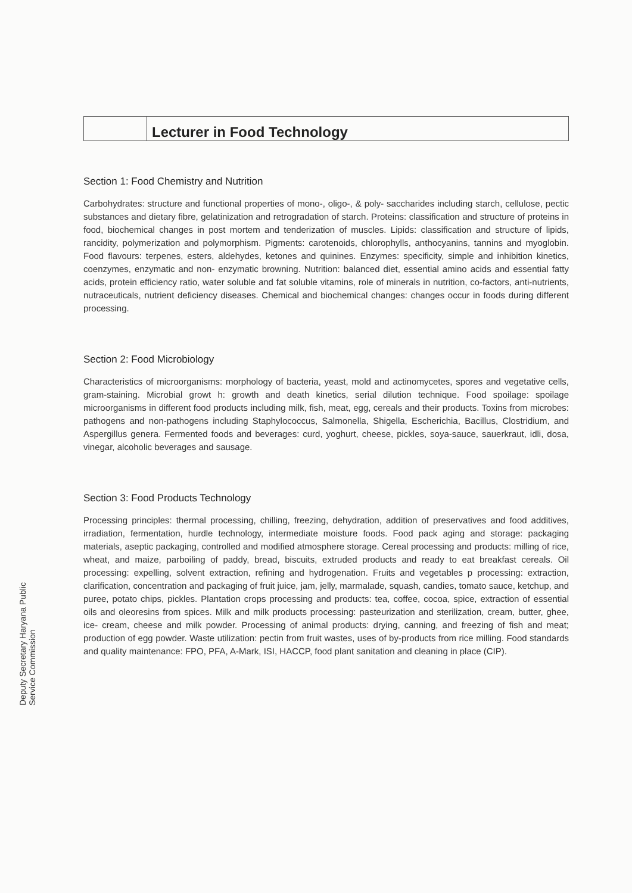Deputy Secretary Haryana Public Service Commission
Lecturer in Food Technology
Section 1: Food Chemistry and Nutrition
Carbohydrates: structure and functional properties of mono-, oligo-, & poly- saccharides including starch, cellulose, pectic substances and dietary fibre, gelatinization and retrogradation of starch. Proteins: classification and structure of proteins in food, biochemical changes in post mortem and tenderization of muscles. Lipids: classification and structure of lipids, rancidity, polymerization and polymorphism. Pigments: carotenoids, chlorophylls, anthocyanins, tannins and myoglobin. Food flavours: terpenes, esters, aldehydes, ketones and quinines. Enzymes: specificity, simple and inhibition kinetics, coenzymes, enzymatic and non- enzymatic browning. Nutrition: balanced diet, essential amino acids and essential fatty acids, protein efficiency ratio, water soluble and fat soluble vitamins, role of minerals in nutrition, co-factors, anti-nutrients, nutraceuticals, nutrient deficiency diseases. Chemical and biochemical changes: changes occur in foods during different processing.
Section 2: Food Microbiology
Characteristics of microorganisms: morphology of bacteria, yeast, mold and actinomycetes, spores and vegetative cells, gram-staining. Microbial growt h: growth and death kinetics, serial dilution technique. Food spoilage: spoilage microorganisms in different food products including milk, fish, meat, egg, cereals and their products. Toxins from microbes: pathogens and non-pathogens including Staphylococcus, Salmonella, Shigella, Escherichia, Bacillus, Clostridium, and Aspergillus genera. Fermented foods and beverages: curd, yoghurt, cheese, pickles, soya-sauce, sauerkraut, idli, dosa, vinegar, alcoholic beverages and sausage.
Section 3: Food Products Technology
Processing principles: thermal processing, chilling, freezing, dehydration, addition of preservatives and food additives, irradiation, fermentation, hurdle technology, intermediate moisture foods. Food pack aging and storage: packaging materials, aseptic packaging, controlled and modified atmosphere storage. Cereal processing and products: milling of rice, wheat, and maize, parboiling of paddy, bread, biscuits, extruded products and ready to eat breakfast cereals. Oil processing: expelling, solvent extraction, refining and hydrogenation. Fruits and vegetables p processing: extraction, clarification, concentration and packaging of fruit juice, jam, jelly, marmalade, squash, candies, tomato sauce, ketchup, and puree, potato chips, pickles. Plantation crops processing and products: tea, coffee, cocoa, spice, extraction of essential oils and oleoresins from spices. Milk and milk products processing: pasteurization and sterilization, cream, butter, ghee, ice- cream, cheese and milk powder. Processing of animal products: drying, canning, and freezing of fish and meat; production of egg powder. Waste utilization: pectin from fruit wastes, uses of by-products from rice milling. Food standards and quality maintenance: FPO, PFA, A-Mark, ISI, HACCP, food plant sanitation and cleaning in place (CIP).